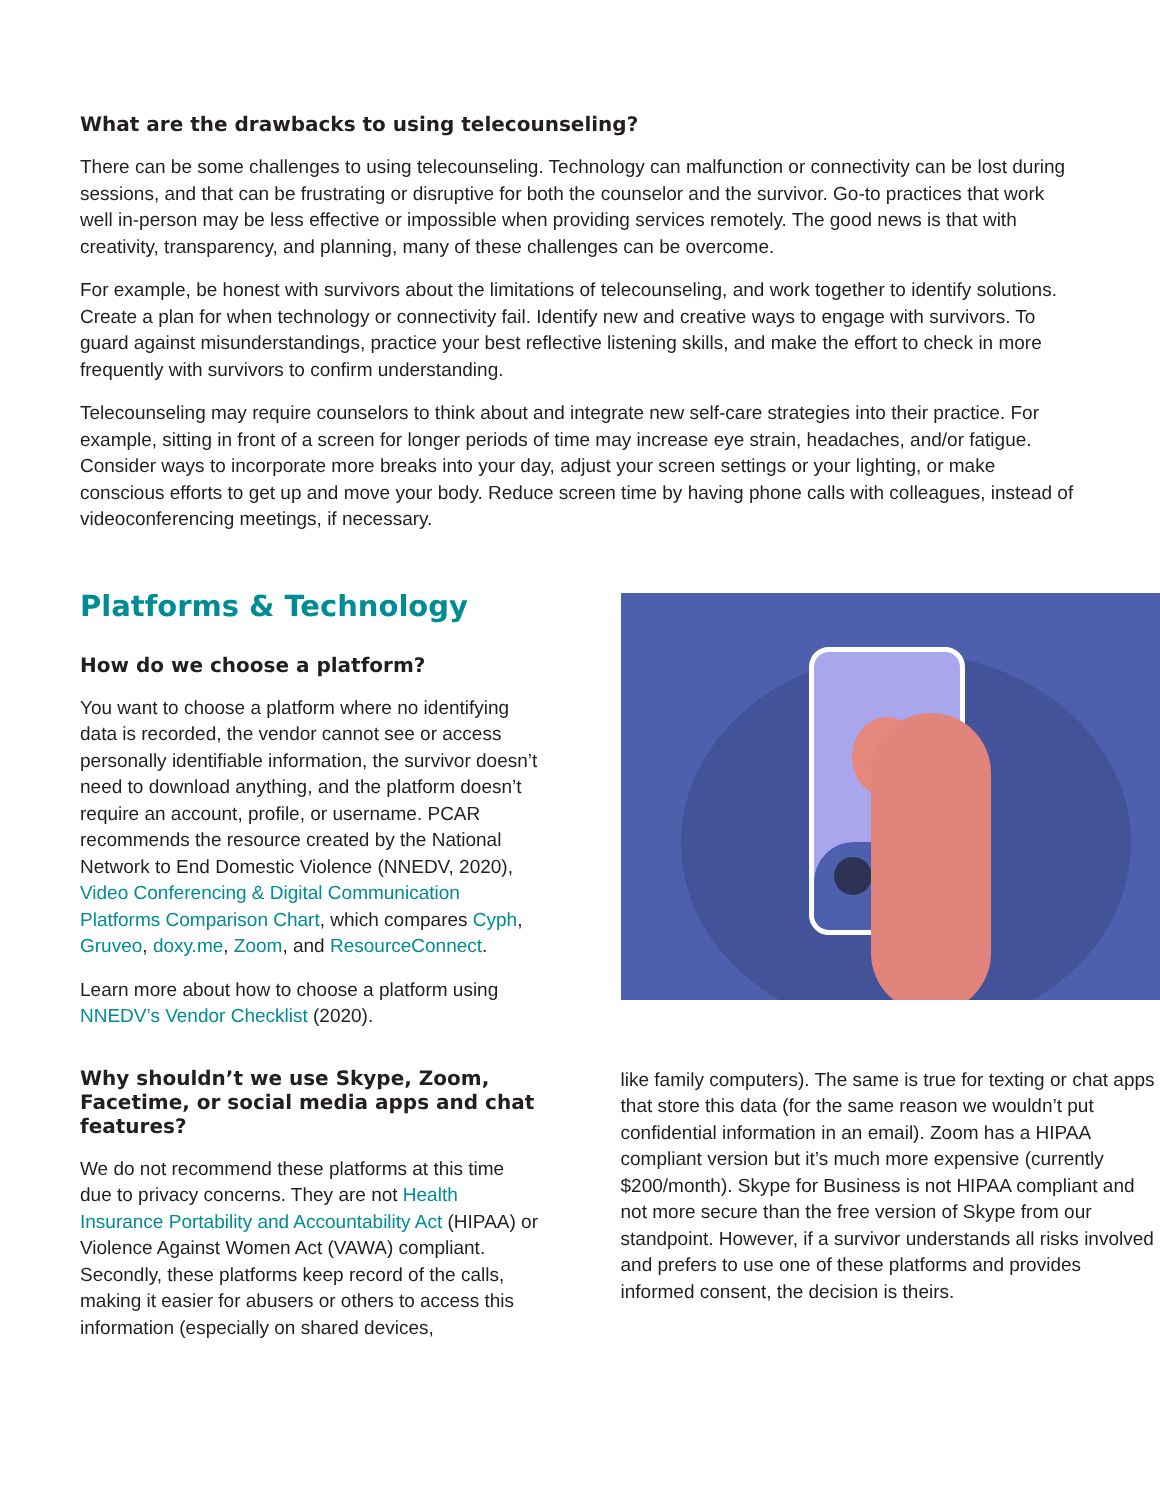What are the drawbacks to using telecounseling?
There can be some challenges to using telecounseling. Technology can malfunction or connectivity can be lost during sessions, and that can be frustrating or disruptive for both the counselor and the survivor. Go-to practices that work well in-person may be less effective or impossible when providing services remotely. The good news is that with creativity, transparency, and planning, many of these challenges can be overcome.
For example, be honest with survivors about the limitations of telecounseling, and work together to identify solutions. Create a plan for when technology or connectivity fail. Identify new and creative ways to engage with survivors. To guard against misunderstandings, practice your best reflective listening skills, and make the effort to check in more frequently with survivors to confirm understanding.
Telecounseling may require counselors to think about and integrate new self-care strategies into their practice. For example, sitting in front of a screen for longer periods of time may increase eye strain, headaches, and/or fatigue. Consider ways to incorporate more breaks into your day, adjust your screen settings or your lighting, or make conscious efforts to get up and move your body. Reduce screen time by having phone calls with colleagues, instead of videoconferencing meetings, if necessary.
Platforms & Technology
How do we choose a platform?
You want to choose a platform where no identifying data is recorded, the vendor cannot see or access personally identifiable information, the survivor doesn’t need to download anything, and the platform doesn’t require an account, profile, or username. PCAR recommends the resource created by the National Network to End Domestic Violence (NNEDV, 2020), Video Conferencing & Digital Communication Platforms Comparison Chart, which compares Cyph, Gruveo, doxy.me, Zoom, and ResourceConnect.
Learn more about how to choose a platform using NNEDV’s Vendor Checklist (2020).
Why shouldn’t we use Skype, Zoom, Facetime, or social media apps and chat features?
We do not recommend these platforms at this time due to privacy concerns. They are not Health Insurance Portability and Accountability Act (HIPAA) or Violence Against Women Act (VAWA) compliant. Secondly, these platforms keep record of the calls, making it easier for abusers or others to access this information (especially on shared devices,
like family computers). The same is true for texting or chat apps that store this data (for the same reason we wouldn’t put confidential information in an email). Zoom has a HIPAA compliant version but it’s much more expensive (currently $200/month). Skype for Business is not HIPAA compliant and not more secure than the free version of Skype from our standpoint. However, if a survivor understands all risks involved and prefers to use one of these platforms and provides informed consent, the decision is theirs.